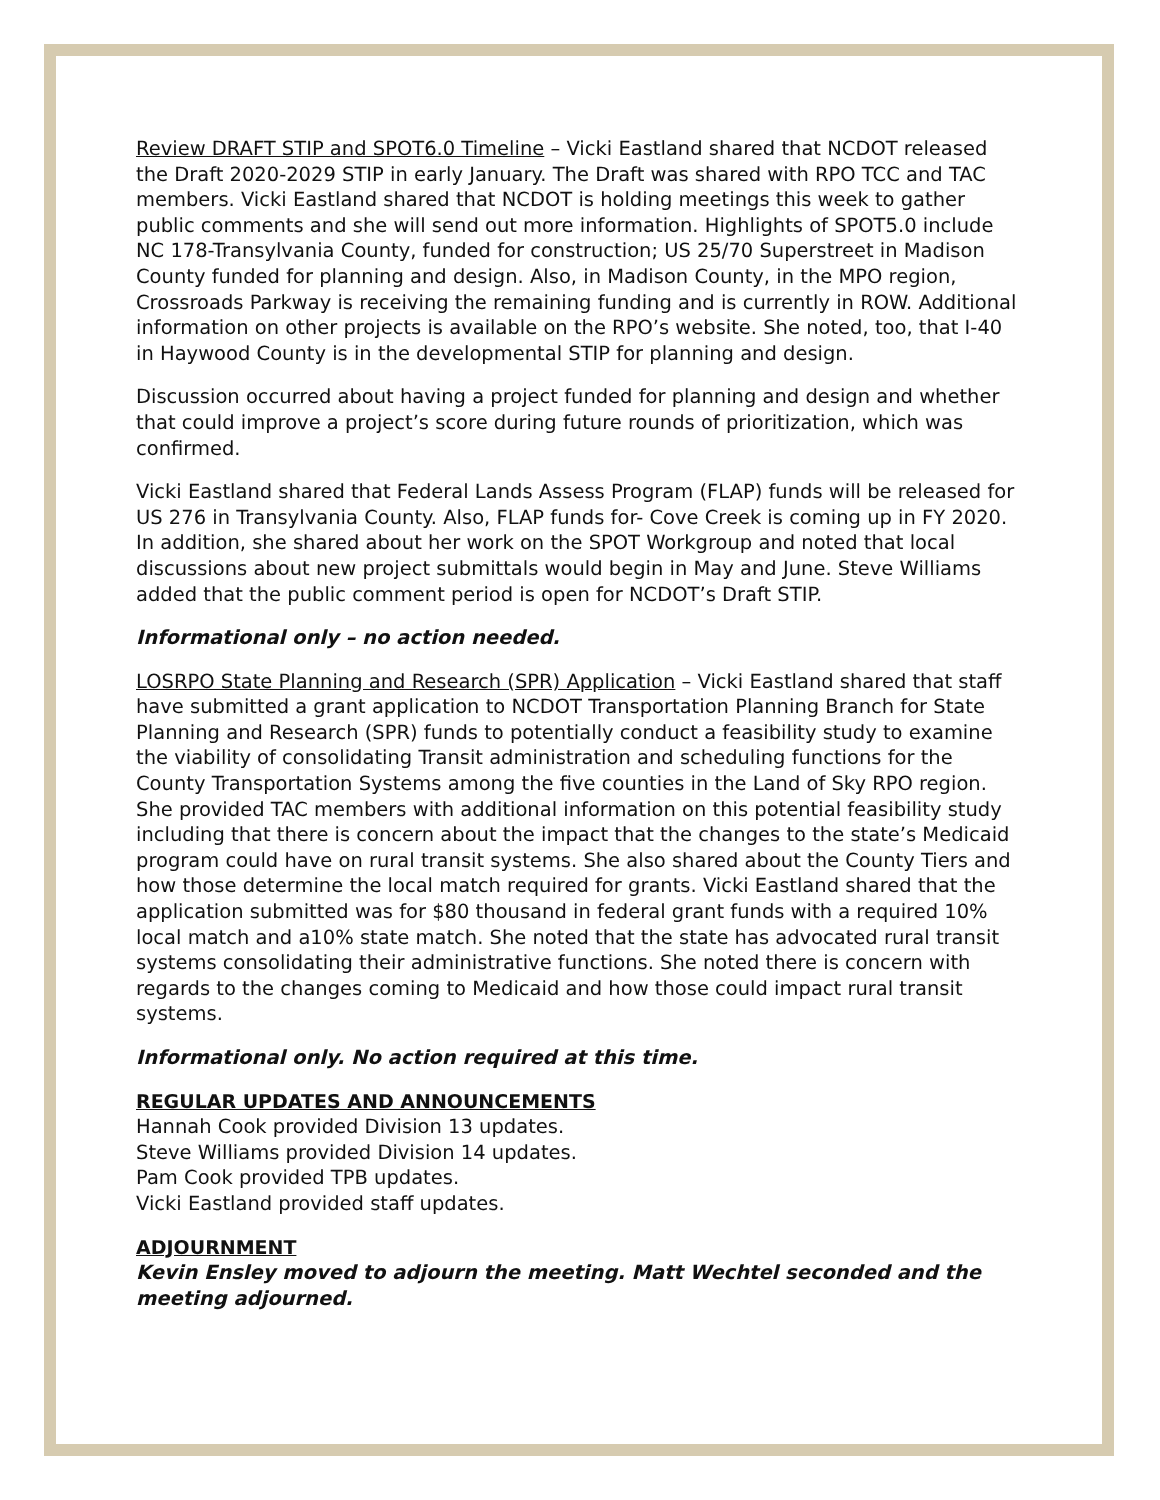Review DRAFT STIP and SPOT6.0 Timeline – Vicki Eastland shared that NCDOT released the Draft 2020-2029 STIP in early January. The Draft was shared with RPO TCC and TAC members. Vicki Eastland shared that NCDOT is holding meetings this week to gather public comments and she will send out more information. Highlights of SPOT5.0 include NC 178-Transylvania County, funded for construction; US 25/70 Superstreet in Madison County funded for planning and design. Also, in Madison County, in the MPO region, Crossroads Parkway is receiving the remaining funding and is currently in ROW. Additional information on other projects is available on the RPO’s website. She noted, too, that I-40 in Haywood County is in the developmental STIP for planning and design.
Discussion occurred about having a project funded for planning and design and whether that could improve a project’s score during future rounds of prioritization, which was confirmed.
Vicki Eastland shared that Federal Lands Assess Program (FLAP) funds will be released for US 276 in Transylvania County. Also, FLAP funds for- Cove Creek is coming up in FY 2020. In addition, she shared about her work on the SPOT Workgroup and noted that local discussions about new project submittals would begin in May and June. Steve Williams added that the public comment period is open for NCDOT’s Draft STIP.
Informational only – no action needed.
LOSRPO State Planning and Research (SPR) Application – Vicki Eastland shared that staff have submitted a grant application to NCDOT Transportation Planning Branch for State Planning and Research (SPR) funds to potentially conduct a feasibility study to examine the viability of consolidating Transit administration and scheduling functions for the County Transportation Systems among the five counties in the Land of Sky RPO region. She provided TAC members with additional information on this potential feasibility study including that there is concern about the impact that the changes to the state’s Medicaid program could have on rural transit systems. She also shared about the County Tiers and how those determine the local match required for grants. Vicki Eastland shared that the application submitted was for $80 thousand in federal grant funds with a required 10% local match and a10% state match. She noted that the state has advocated rural transit systems consolidating their administrative functions. She noted there is concern with regards to the changes coming to Medicaid and how those could impact rural transit systems.
Informational only. No action required at this time.
REGULAR UPDATES AND ANNOUNCEMENTS
Hannah Cook provided Division 13 updates.
Steve Williams provided Division 14 updates.
Pam Cook provided TPB updates.
Vicki Eastland provided staff updates.
ADJOURNMENT
Kevin Ensley moved to adjourn the meeting. Matt Wechtel seconded and the meeting adjourned.